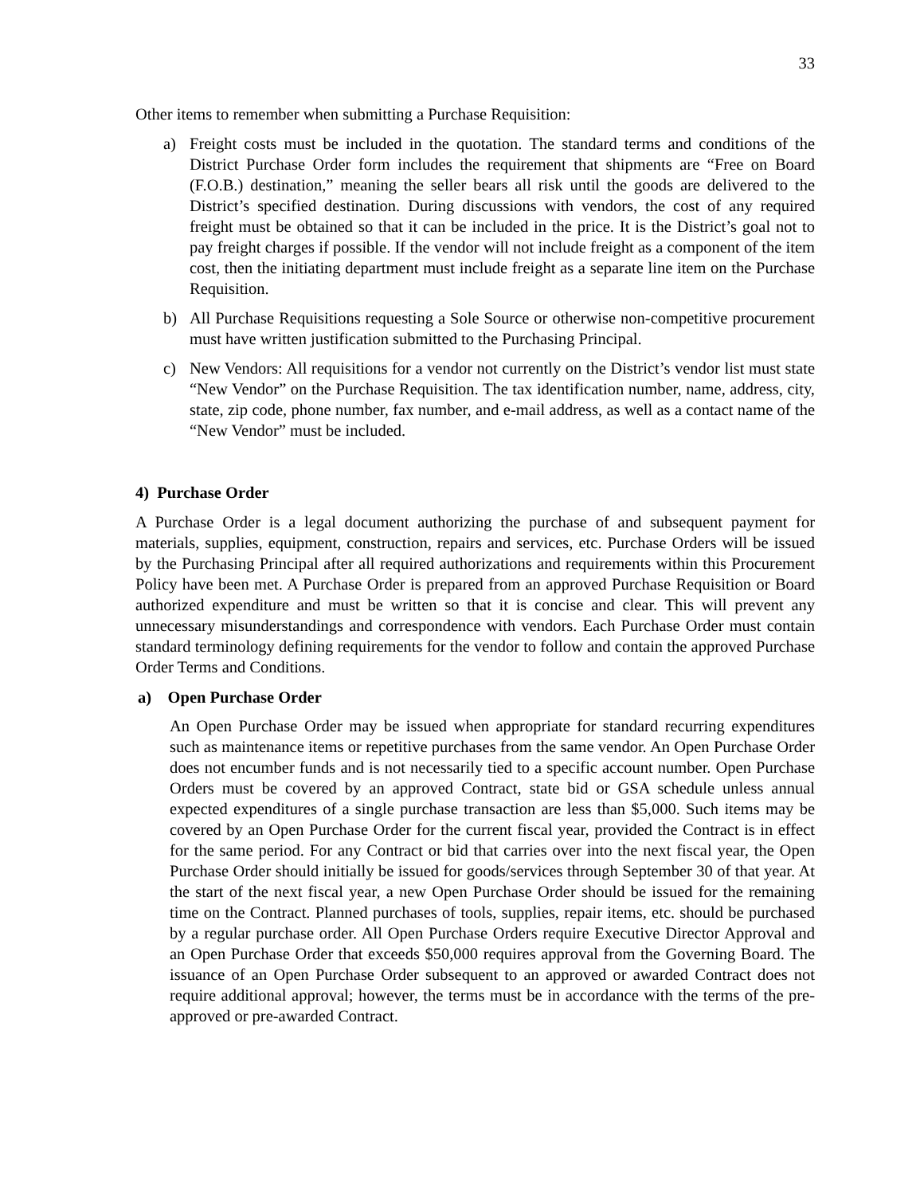33
Other items to remember when submitting a Purchase Requisition:
a) Freight costs must be included in the quotation. The standard terms and conditions of the District Purchase Order form includes the requirement that shipments are “Free on Board (F.O.B.) destination,” meaning the seller bears all risk until the goods are delivered to the District’s specified destination. During discussions with vendors, the cost of any required freight must be obtained so that it can be included in the price. It is the District’s goal not to pay freight charges if possible. If the vendor will not include freight as a component of the item cost, then the initiating department must include freight as a separate line item on the Purchase Requisition.
b) All Purchase Requisitions requesting a Sole Source or otherwise non-competitive procurement must have written justification submitted to the Purchasing Principal.
c) New Vendors: All requisitions for a vendor not currently on the District’s vendor list must state “New Vendor” on the Purchase Requisition. The tax identification number, name, address, city, state, zip code, phone number, fax number, and e-mail address, as well as a contact name of the “New Vendor” must be included.
4) Purchase Order
A Purchase Order is a legal document authorizing the purchase of and subsequent payment for materials, supplies, equipment, construction, repairs and services, etc. Purchase Orders will be issued by the Purchasing Principal after all required authorizations and requirements within this Procurement Policy have been met. A Purchase Order is prepared from an approved Purchase Requisition or Board authorized expenditure and must be written so that it is concise and clear. This will prevent any unnecessary misunderstandings and correspondence with vendors. Each Purchase Order must contain standard terminology defining requirements for the vendor to follow and contain the approved Purchase Order Terms and Conditions.
a) Open Purchase Order
An Open Purchase Order may be issued when appropriate for standard recurring expenditures such as maintenance items or repetitive purchases from the same vendor. An Open Purchase Order does not encumber funds and is not necessarily tied to a specific account number. Open Purchase Orders must be covered by an approved Contract, state bid or GSA schedule unless annual expected expenditures of a single purchase transaction are less than $5,000. Such items may be covered by an Open Purchase Order for the current fiscal year, provided the Contract is in effect for the same period. For any Contract or bid that carries over into the next fiscal year, the Open Purchase Order should initially be issued for goods/services through September 30 of that year. At the start of the next fiscal year, a new Open Purchase Order should be issued for the remaining time on the Contract. Planned purchases of tools, supplies, repair items, etc. should be purchased by a regular purchase order. All Open Purchase Orders require Executive Director Approval and an Open Purchase Order that exceeds $50,000 requires approval from the Governing Board. The issuance of an Open Purchase Order subsequent to an approved or awarded Contract does not require additional approval; however, the terms must be in accordance with the terms of the pre-approved or pre-awarded Contract.